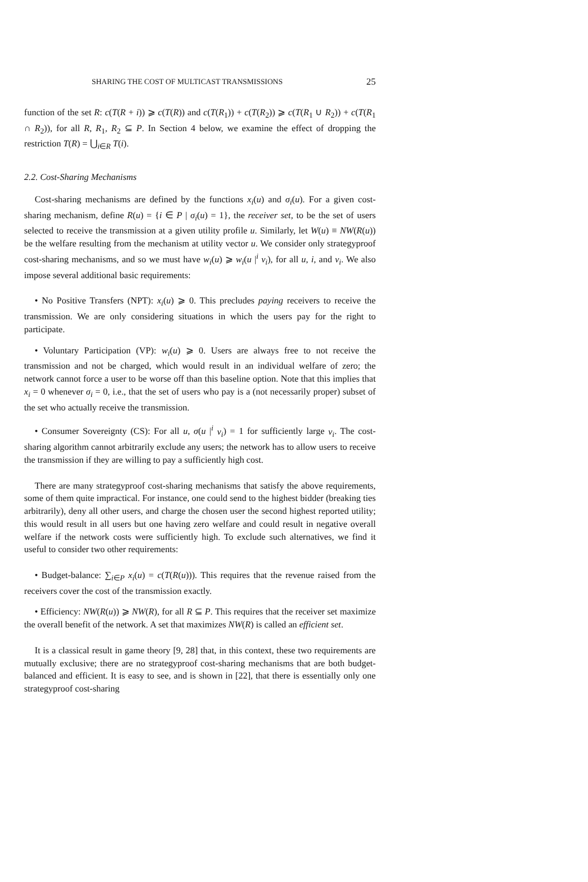SHARING THE COST OF MULTICAST TRANSMISSIONS 25
function of the set R: c(T(R + i)) ⩾ c(T(R)) and c(T(R<sub>1</sub>)) + c(T(R<sub>2</sub>)) ⩾ c(T(R<sub>1</sub> ∪ R<sub>2</sub>)) + c(T(R<sub>1</sub> ∩ R<sub>2</sub>)), for all R, R<sub>1</sub>, R<sub>2</sub> ⊆ P. In Section 4 below, we examine the effect of dropping the restriction T(R) = ⋃<sub>i∈R</sub> T(i).
2.2. Cost-Sharing Mechanisms
Cost-sharing mechanisms are defined by the functions x<sub>i</sub>(u) and σ<sub>i</sub>(u). For a given cost-sharing mechanism, define R(u) = {i ∈ P | σ<sub>i</sub>(u) = 1}, the receiver set, to be the set of users selected to receive the transmission at a given utility profile u. Similarly, let W(u) ≡ NW(R(u)) be the welfare resulting from the mechanism at utility vector u. We consider only strategyproof cost-sharing mechanisms, and so we must have w<sub>i</sub>(u) ⩾ w<sub>i</sub>(u |<sup>i</sup> v<sub>i</sub>), for all u, i, and v<sub>i</sub>. We also impose several additional basic requirements:
• No Positive Transfers (NPT): x<sub>i</sub>(u) ⩾ 0. This precludes paying receivers to receive the transmission. We are only considering situations in which the users pay for the right to participate.
• Voluntary Participation (VP): w<sub>i</sub>(u) ⩾ 0. Users are always free to not receive the transmission and not be charged, which would result in an individual welfare of zero; the network cannot force a user to be worse off than this baseline option. Note that this implies that x<sub>i</sub> = 0 whenever σ<sub>i</sub> = 0, i.e., that the set of users who pay is a (not necessarily proper) subset of the set who actually receive the transmission.
• Consumer Sovereignty (CS): For all u, σ(u |<sup>i</sup> v<sub>i</sub>) = 1 for sufficiently large v<sub>i</sub>. The cost-sharing algorithm cannot arbitrarily exclude any users; the network has to allow users to receive the transmission if they are willing to pay a sufficiently high cost.
There are many strategyproof cost-sharing mechanisms that satisfy the above requirements, some of them quite impractical. For instance, one could send to the highest bidder (breaking ties arbitrarily), deny all other users, and charge the chosen user the second highest reported utility; this would result in all users but one having zero welfare and could result in negative overall welfare if the network costs were sufficiently high. To exclude such alternatives, we find it useful to consider two other requirements:
• Budget-balance: ∑<sub>i∈P</sub> x<sub>i</sub>(u) = c(T(R(u))). This requires that the revenue raised from the receivers cover the cost of the transmission exactly.
• Efficiency: NW(R(u)) ⩾ NW(R), for all R ⊆ P. This requires that the receiver set maximize the overall benefit of the network. A set that maximizes NW(R) is called an efficient set.
It is a classical result in game theory [9, 28] that, in this context, these two requirements are mutually exclusive; there are no strategyproof cost-sharing mechanisms that are both budget-balanced and efficient. It is easy to see, and is shown in [22], that there is essentially only one strategyproof cost-sharing